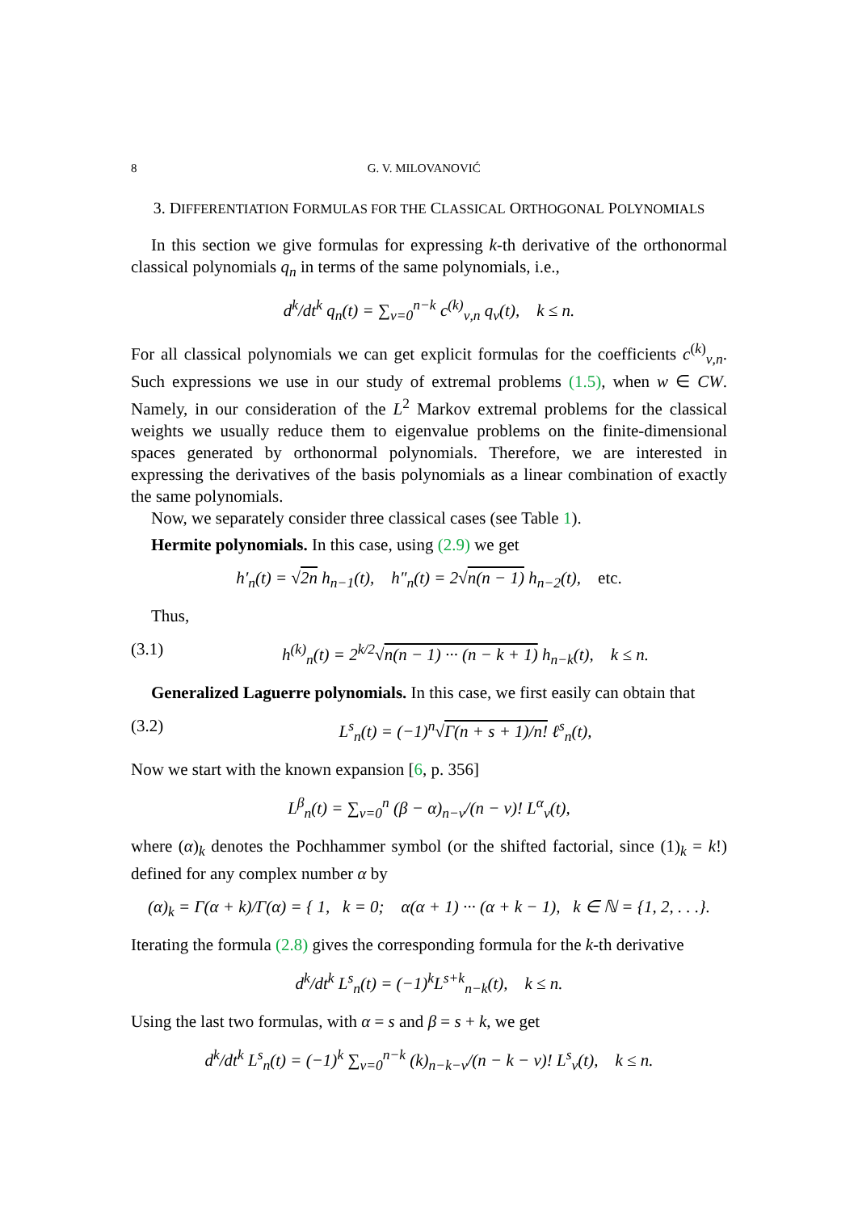8 G. V. MILOVANOVIĆ
3. DIFFERENTIATION FORMULAS FOR THE CLASSICAL ORTHOGONAL POLYNOMIALS
In this section we give formulas for expressing k-th derivative of the orthonormal classical polynomials q<sub>n</sub> in terms of the same polynomials, i.e.,
d<sup>k</sup>/dt<sup>k</sup> q<sub>n</sub>(t) = ∑<sub>ν=0</sub><sup>n−k</sup> c<sup>(k)</sup><sub>ν,n</sub> q<sub>ν</sub>(t), k ≤ n.
For all classical polynomials we can get explicit formulas for the coefficients c<sup>(k)</sup><sub>ν,n</sub>. Such expressions we use in our study of extremal problems (1.5), when w ∈ CW. Namely, in our consideration of the L<sup>2</sup> Markov extremal problems for the classical weights we usually reduce them to eigenvalue problems on the finite-dimensional spaces generated by orthonormal polynomials. Therefore, we are interested in expressing the derivatives of the basis polynomials as a linear combination of exactly the same polynomials.
Now, we separately consider three classical cases (see Table 1).
Hermite polynomials. In this case, using (2.9) we get
h′<sub>n</sub>(t) = √2n h<sub>n−1</sub>(t), h″<sub>n</sub>(t) = 2√n(n − 1) h<sub>n−2</sub>(t), etc.
Thus,
(3.1) h<sup>(k)</sup><sub>n</sub>(t) = 2<sup>k/2</sup>√n(n − 1) ··· (n − k + 1) h<sub>n−k</sub>(t), k ≤ n.
Generalized Laguerre polynomials. In this case, we first easily can obtain that
(3.2) L<sup>s</sup><sub>n</sub>(t) = (−1)<sup>n</sup>√Γ(n + s + 1)/n! ℓ<sup>s</sup><sub>n</sub>(t),
Now we start with the known expansion [6, p. 356]
L<sup>β</sup><sub>n</sub>(t) = ∑<sub>ν=0</sub><sup>n</sup> (β − α)<sub>n−ν</sub>/(n − ν)! L<sup>α</sup><sub>ν</sub>(t),
where (α)<sub>k</sub> denotes the Pochhammer symbol (or the shifted factorial, since (1)<sub>k</sub> = k!) defined for any complex number α by
(α)<sub>k</sub> = Γ(α + k)/Γ(α) = { 1, k = 0; α(α + 1) ··· (α + k − 1), k ∈ ℕ = {1, 2, . . .}.
Iterating the formula (2.8) gives the corresponding formula for the k-th derivative
d<sup>k</sup>/dt<sup>k</sup> L<sup>s</sup><sub>n</sub>(t) = (−1)<sup>k</sup>L<sup>s+k</sup><sub>n−k</sub>(t), k ≤ n.
Using the last two formulas, with α = s and β = s + k, we get
d<sup>k</sup>/dt<sup>k</sup> L<sup>s</sup><sub>n</sub>(t) = (−1)<sup>k</sup> ∑<sub>ν=0</sub><sup>n−k</sup> (k)<sub>n−k−ν</sub>/(n − k − ν)! L<sup>s</sup><sub>ν</sub>(t), k ≤ n.